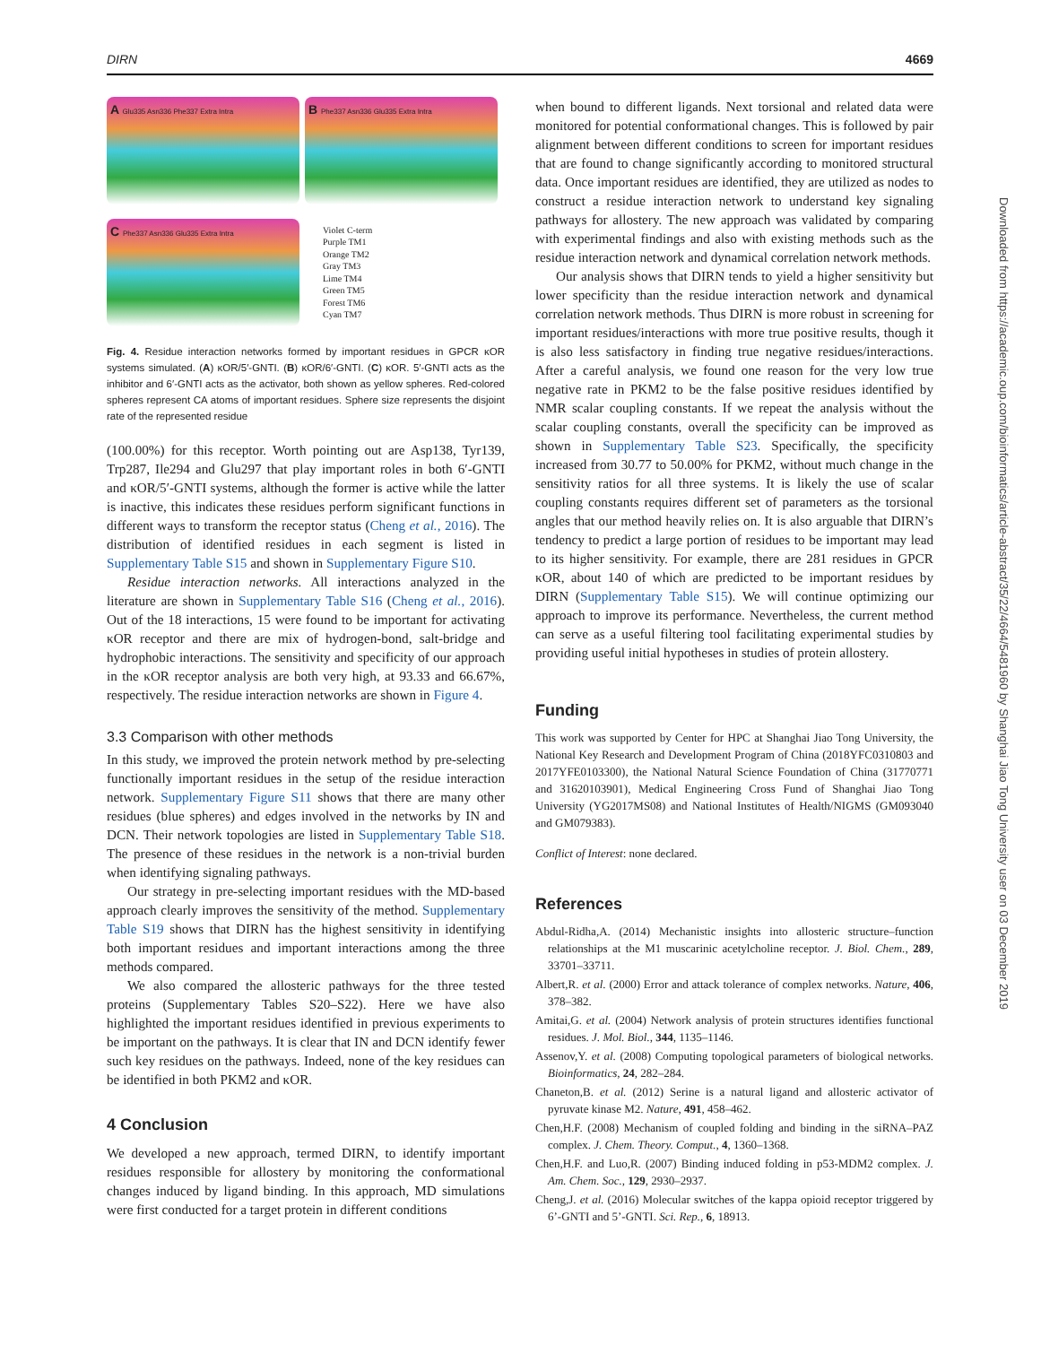DIRN 4669
A Glu335 Asn336 Phe337 Extra Intra
B Phe337 Asn336 Glu335 Extra Intra
C Phe337 Asn336 Glu335 Extra Intra
Violet C-term
Purple TM1
Orange TM2
Gray TM3
Lime TM4
Green TM5
Forest TM6
Cyan TM7
Fig. 4. Residue interaction networks formed by important residues in GPCR κOR systems simulated. (A) κOR/5′-GNTI. (B) κOR/6′-GNTI. (C) κOR. 5′-GNTI acts as the inhibitor and 6′-GNTI acts as the activator, both shown as yellow spheres. Red-colored spheres represent CA atoms of important residues. Sphere size represents the disjoint rate of the represented residue
(100.00%) for this receptor. Worth pointing out are Asp138, Tyr139, Trp287, Ile294 and Glu297 that play important roles in both 6′-GNTI and κOR/5′-GNTI systems, although the former is active while the latter is inactive, this indicates these residues perform significant functions in different ways to transform the receptor status (Cheng et al., 2016). The distribution of identified residues in each segment is listed in Supplementary Table S15 and shown in Supplementary Figure S10.
Residue interaction networks. All interactions analyzed in the literature are shown in Supplementary Table S16 (Cheng et al., 2016). Out of the 18 interactions, 15 were found to be important for activating κOR receptor and there are mix of hydrogen-bond, salt-bridge and hydrophobic interactions. The sensitivity and specificity of our approach in the κOR receptor analysis are both very high, at 93.33 and 66.67%, respectively. The residue interaction networks are shown in Figure 4.
3.3 Comparison with other methods
In this study, we improved the protein network method by pre-selecting functionally important residues in the setup of the residue interaction network. Supplementary Figure S11 shows that there are many other residues (blue spheres) and edges involved in the networks by IN and DCN. Their network topologies are listed in Supplementary Table S18. The presence of these residues in the network is a non-trivial burden when identifying signaling pathways.
Our strategy in pre-selecting important residues with the MD-based approach clearly improves the sensitivity of the method. Supplementary Table S19 shows that DIRN has the highest sensitivity in identifying both important residues and important interactions among the three methods compared.
We also compared the allosteric pathways for the three tested proteins (Supplementary Tables S20–S22). Here we have also highlighted the important residues identified in previous experiments to be important on the pathways. It is clear that IN and DCN identify fewer such key residues on the pathways. Indeed, none of the key residues can be identified in both PKM2 and κOR.
4 Conclusion
We developed a new approach, termed DIRN, to identify important residues responsible for allostery by monitoring the conformational changes induced by ligand binding. In this approach, MD simulations were first conducted for a target protein in different conditions
when bound to different ligands. Next torsional and related data were monitored for potential conformational changes. This is followed by pair alignment between different conditions to screen for important residues that are found to change significantly according to monitored structural data. Once important residues are identified, they are utilized as nodes to construct a residue interaction network to understand key signaling pathways for allostery. The new approach was validated by comparing with experimental findings and also with existing methods such as the residue interaction network and dynamical correlation network methods.
Our analysis shows that DIRN tends to yield a higher sensitivity but lower specificity than the residue interaction network and dynamical correlation network methods. Thus DIRN is more robust in screening for important residues/interactions with more true positive results, though it is also less satisfactory in finding true negative residues/interactions. After a careful analysis, we found one reason for the very low true negative rate in PKM2 to be the false positive residues identified by NMR scalar coupling constants. If we repeat the analysis without the scalar coupling constants, overall the specificity can be improved as shown in Supplementary Table S23. Specifically, the specificity increased from 30.77 to 50.00% for PKM2, without much change in the sensitivity ratios for all three systems. It is likely the use of scalar coupling constants requires different set of parameters as the torsional angles that our method heavily relies on. It is also arguable that DIRN’s tendency to predict a large portion of residues to be important may lead to its higher sensitivity. For example, there are 281 residues in GPCR κOR, about 140 of which are predicted to be important residues by DIRN (Supplementary Table S15). We will continue optimizing our approach to improve its performance. Nevertheless, the current method can serve as a useful filtering tool facilitating experimental studies by providing useful initial hypotheses in studies of protein allostery.
Funding
This work was supported by Center for HPC at Shanghai Jiao Tong University, the National Key Research and Development Program of China (2018YFC0310803 and 2017YFE0103300), the National Natural Science Foundation of China (31770771 and 31620103901), Medical Engineering Cross Fund of Shanghai Jiao Tong University (YG2017MS08) and National Institutes of Health/NIGMS (GM093040 and GM079383).
Conflict of Interest: none declared.
References
Abdul-Ridha,A. (2014) Mechanistic insights into allosteric structure–function relationships at the M1 muscarinic acetylcholine receptor. J. Biol. Chem., 289, 33701–33711.
Albert,R. et al. (2000) Error and attack tolerance of complex networks. Nature, 406, 378–382.
Amitai,G. et al. (2004) Network analysis of protein structures identifies functional residues. J. Mol. Biol., 344, 1135–1146.
Assenov,Y. et al. (2008) Computing topological parameters of biological networks. Bioinformatics, 24, 282–284.
Chaneton,B. et al. (2012) Serine is a natural ligand and allosteric activator of pyruvate kinase M2. Nature, 491, 458–462.
Chen,H.F. (2008) Mechanism of coupled folding and binding in the siRNA–PAZ complex. J. Chem. Theory. Comput., 4, 1360–1368.
Chen,H.F. and Luo,R. (2007) Binding induced folding in p53-MDM2 complex. J. Am. Chem. Soc., 129, 2930–2937.
Cheng,J. et al. (2016) Molecular switches of the kappa opioid receptor triggered by 6’-GNTI and 5’-GNTI. Sci. Rep., 6, 18913.
Downloaded from https://academic.oup.com/bioinformatics/article-abstract/35/22/4664/5481960 by Shanghai Jiao Tong University user on 03 December 2019